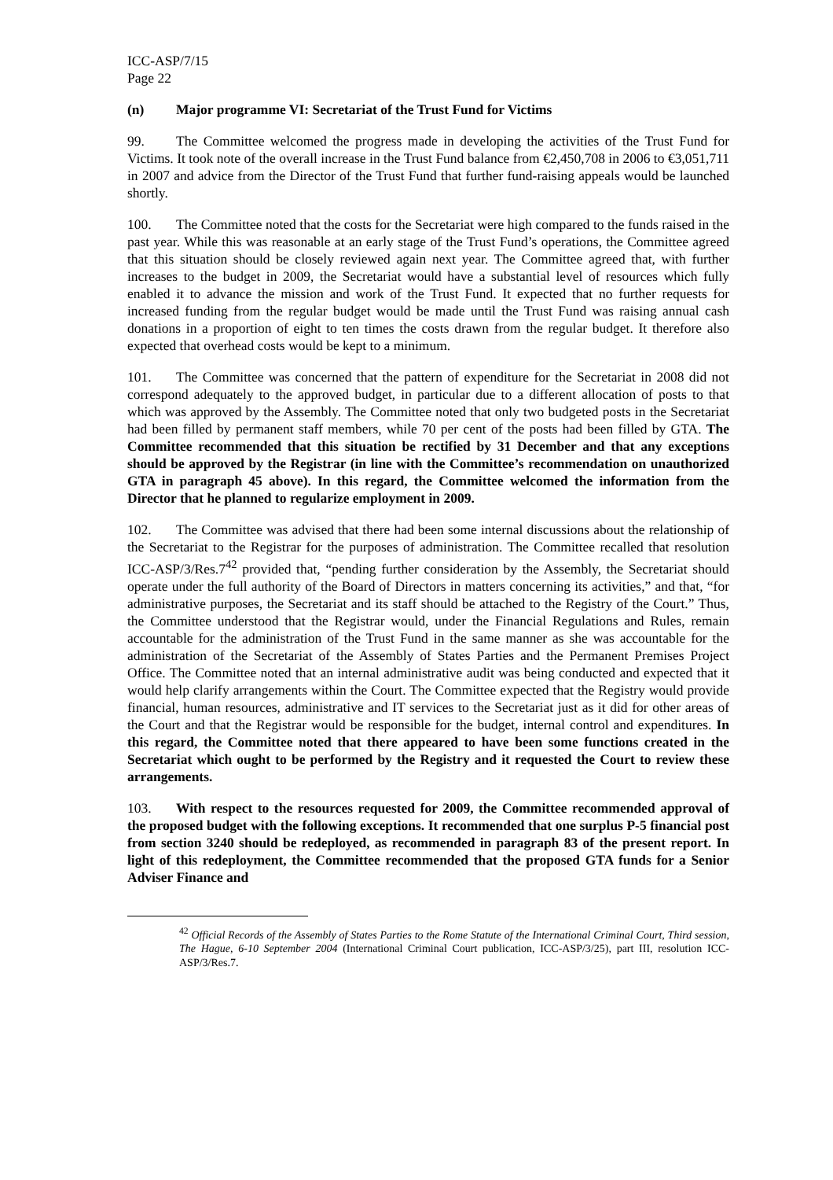ICC-ASP/7/15
Page 22
(n) Major programme VI: Secretariat of the Trust Fund for Victims
99. The Committee welcomed the progress made in developing the activities of the Trust Fund for Victims. It took note of the overall increase in the Trust Fund balance from €2,450,708 in 2006 to €3,051,711 in 2007 and advice from the Director of the Trust Fund that further fund-raising appeals would be launched shortly.
100. The Committee noted that the costs for the Secretariat were high compared to the funds raised in the past year. While this was reasonable at an early stage of the Trust Fund’s operations, the Committee agreed that this situation should be closely reviewed again next year. The Committee agreed that, with further increases to the budget in 2009, the Secretariat would have a substantial level of resources which fully enabled it to advance the mission and work of the Trust Fund. It expected that no further requests for increased funding from the regular budget would be made until the Trust Fund was raising annual cash donations in a proportion of eight to ten times the costs drawn from the regular budget. It therefore also expected that overhead costs would be kept to a minimum.
101. The Committee was concerned that the pattern of expenditure for the Secretariat in 2008 did not correspond adequately to the approved budget, in particular due to a different allocation of posts to that which was approved by the Assembly. The Committee noted that only two budgeted posts in the Secretariat had been filled by permanent staff members, while 70 per cent of the posts had been filled by GTA. The Committee recommended that this situation be rectified by 31 December and that any exceptions should be approved by the Registrar (in line with the Committee’s recommendation on unauthorized GTA in paragraph 45 above). In this regard, the Committee welcomed the information from the Director that he planned to regularize employment in 2009.
102. The Committee was advised that there had been some internal discussions about the relationship of the Secretariat to the Registrar for the purposes of administration. The Committee recalled that resolution ICC-ASP/3/Res.7<sup>42</sup> provided that, “pending further consideration by the Assembly, the Secretariat should operate under the full authority of the Board of Directors in matters concerning its activities,” and that, “for administrative purposes, the Secretariat and its staff should be attached to the Registry of the Court.” Thus, the Committee understood that the Registrar would, under the Financial Regulations and Rules, remain accountable for the administration of the Trust Fund in the same manner as she was accountable for the administration of the Secretariat of the Assembly of States Parties and the Permanent Premises Project Office. The Committee noted that an internal administrative audit was being conducted and expected that it would help clarify arrangements within the Court. The Committee expected that the Registry would provide financial, human resources, administrative and IT services to the Secretariat just as it did for other areas of the Court and that the Registrar would be responsible for the budget, internal control and expenditures. In this regard, the Committee noted that there appeared to have been some functions created in the Secretariat which ought to be performed by the Registry and it requested the Court to review these arrangements.
103. With respect to the resources requested for 2009, the Committee recommended approval of the proposed budget with the following exceptions. It recommended that one surplus P-5 financial post from section 3240 should be redeployed, as recommended in paragraph 83 of the present report. In light of this redeployment, the Committee recommended that the proposed GTA funds for a Senior Adviser Finance and
<sup>42</sup> Official Records of the Assembly of States Parties to the Rome Statute of the International Criminal Court, Third session, The Hague, 6-10 September 2004 (International Criminal Court publication, ICC-ASP/3/25), part III, resolution ICC-ASP/3/Res.7.